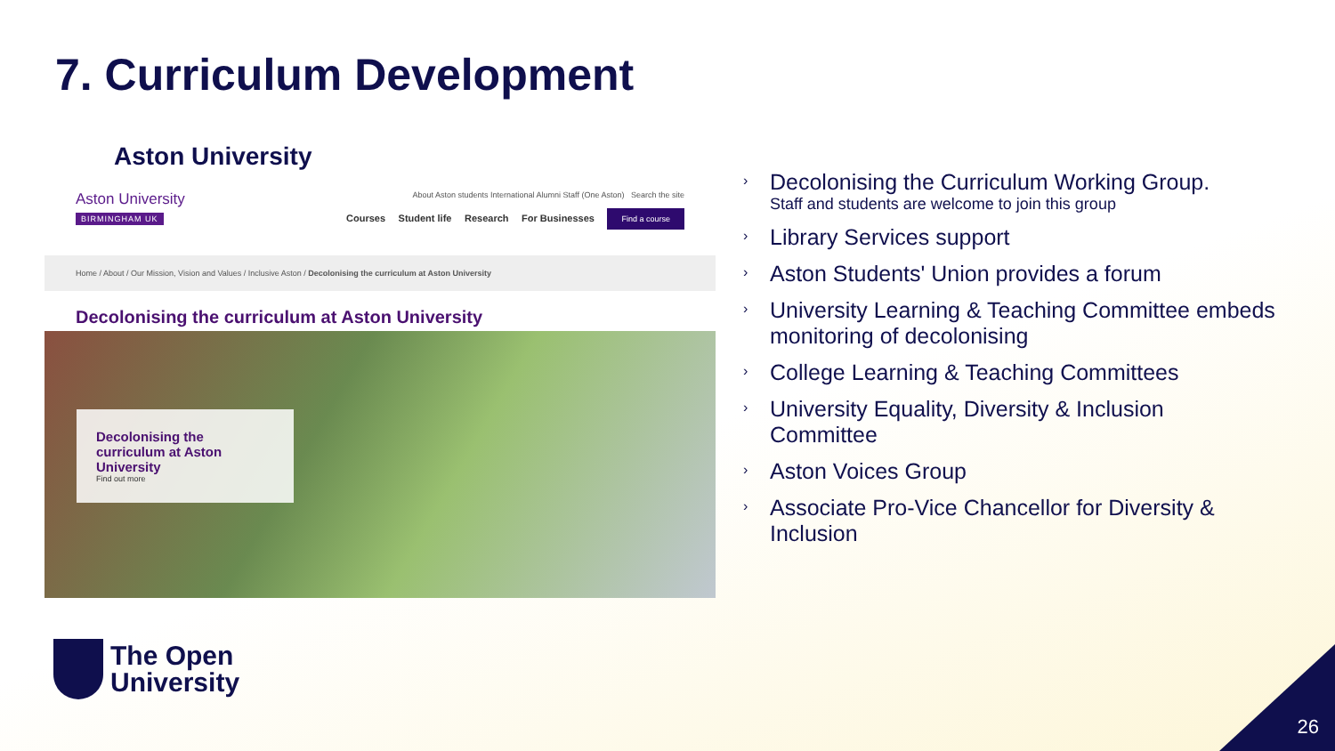7. Curriculum Development
Aston University
Aston University
BIRMINGHAM UK
About Aston students International Alumni Staff (One Aston) Search the site
Courses Student life Research For Businesses Find a course
Home / About / Our Mission, Vision and Values / Inclusive Aston / Decolonising the curriculum at Aston University
Decolonising the curriculum at Aston University
Decolonising the curriculum at Aston University
Find out more
› Decolonising the Curriculum Working Group.
Staff and students are welcome to join this group
› Library Services support
› Aston Students' Union provides a forum
› University Learning & Teaching Committee embeds monitoring of decolonising
› College Learning & Teaching Committees
› University Equality, Diversity & Inclusion Committee
› Aston Voices Group
› Associate Pro-Vice Chancellor for Diversity & Inclusion
The Open
University
26